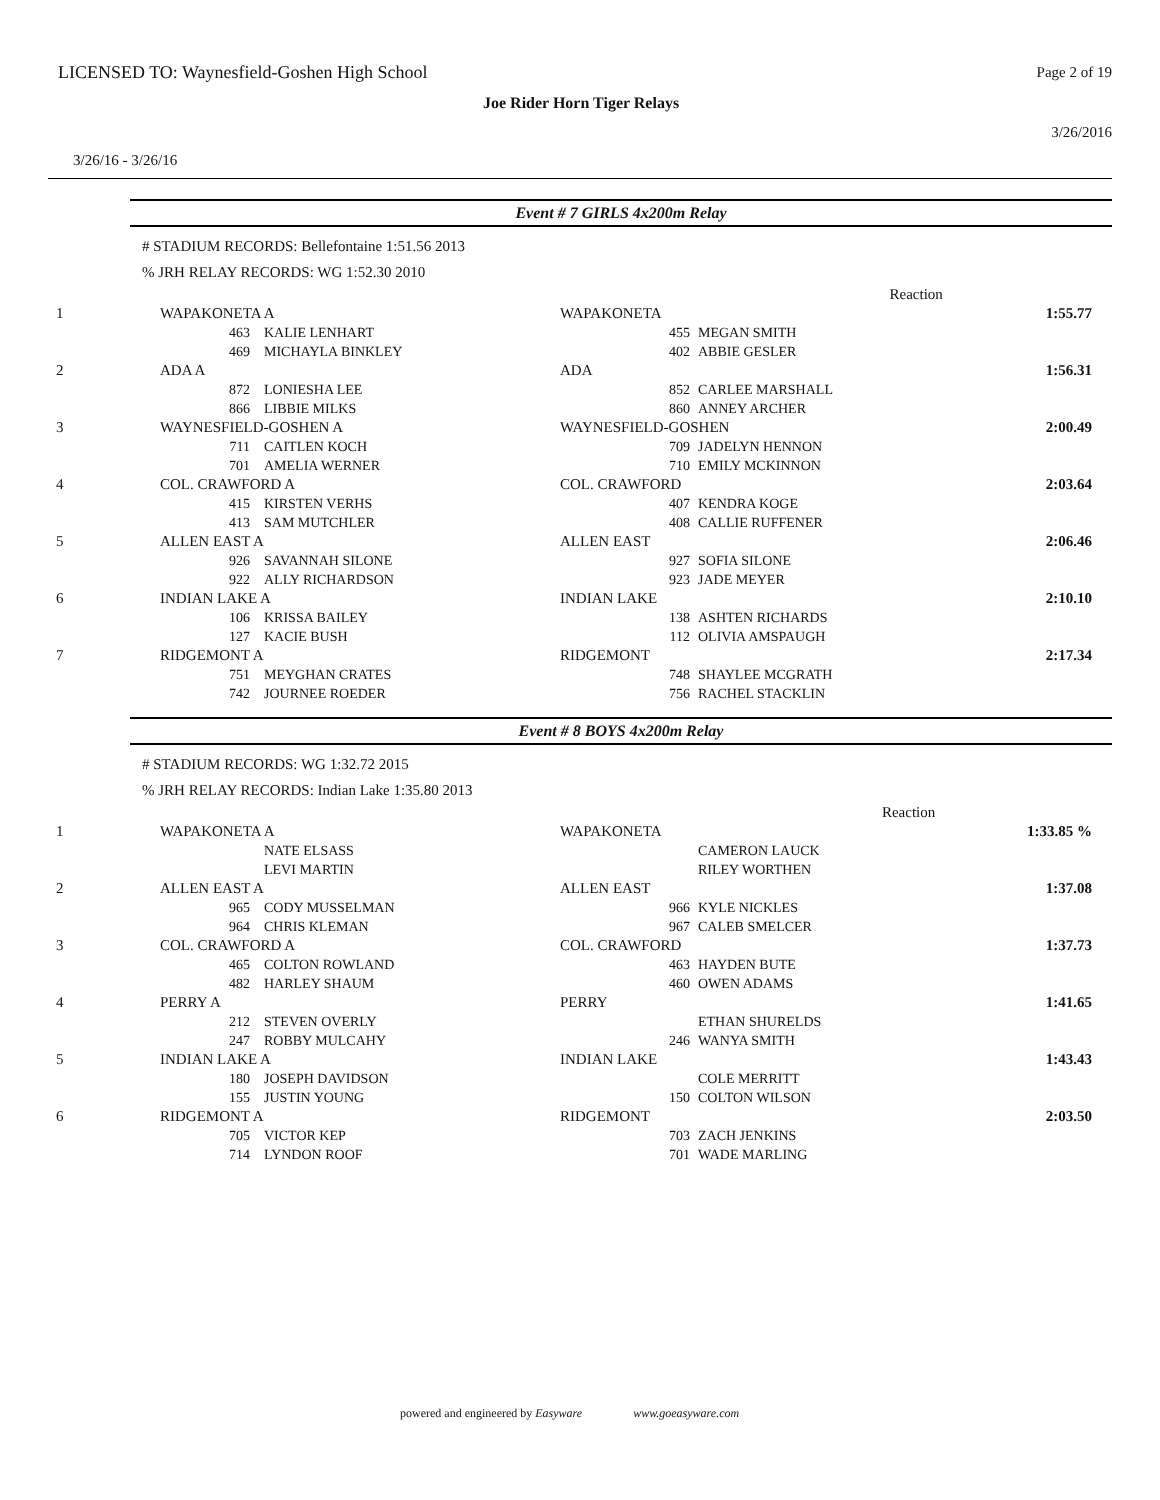LICENSED TO: Waynesfield-Goshen High School
Page 2 of 19
Joe Rider Horn Tiger Relays
3/26/2016
3/26/16 - 3/26/16
Event # 7 GIRLS 4x200m Relay
# STADIUM RECORDS: Bellefontaine 1:51.56 2013
% JRH RELAY RECORDS: WG 1:52.30 2010
| | | | Reaction | |
| 1 | WAPAKONETA A | WAPAKONETA | | 1:55.77 |
| | 463 KALIE LENHART 469 MICHAYLA BINKLEY | 455 MEGAN SMITH 402 ABBIE GESLER | | |
| 2 | ADA A | ADA | | 1:56.31 |
| | 872 LONIESHA LEE 866 LIBBIE MILKS | 852 CARLEE MARSHALL 860 ANNEY ARCHER | | |
| 3 | WAYNESFIELD-GOSHEN A | WAYNESFIELD-GOSHEN | | 2:00.49 |
| | 711 CAITLEN KOCH 701 AMELIA WERNER | 709 JADELYN HENNON 710 EMILY MCKINNON | | |
| 4 | COL. CRAWFORD A | COL. CRAWFORD | | 2:03.64 |
| | 415 KIRSTEN VERHS 413 SAM MUTCHLER | 407 KENDRA KOGE 408 CALLIE RUFFENER | | |
| 5 | ALLEN EAST A | ALLEN EAST | | 2:06.46 |
| | 926 SAVANNAH SILONE 922 ALLY RICHARDSON | 927 SOFIA SILONE 923 JADE MEYER | | |
| 6 | INDIAN LAKE A | INDIAN LAKE | | 2:10.10 |
| | 106 KRISSA BAILEY 127 KACIE BUSH | 138 ASHTEN RICHARDS 112 OLIVIA AMSPAUGH | | |
| 7 | RIDGEMONT A | RIDGEMONT | | 2:17.34 |
| | 751 MEYGHAN CRATES 742 JOURNEE ROEDER | 748 SHAYLEE MCGRATH 756 RACHEL STACKLIN | | |
Event # 8 BOYS 4x200m Relay
# STADIUM RECORDS: WG 1:32.72 2015
% JRH RELAY RECORDS: Indian Lake 1:35.80 2013
| | | | Reaction | |
| 1 | WAPAKONETA A | WAPAKONETA | | 1:33.85 % |
| | NATE ELSASS LEVI MARTIN | CAMERON LAUCK RILEY WORTHEN | | |
| 2 | ALLEN EAST A | ALLEN EAST | | 1:37.08 |
| | 965 CODY MUSSELMAN 964 CHRIS KLEMAN | 966 KYLE NICKLES 967 CALEB SMELCER | | |
| 3 | COL. CRAWFORD A | COL. CRAWFORD | | 1:37.73 |
| | 465 COLTON ROWLAND 482 HARLEY SHAUM | 463 HAYDEN BUTE 460 OWEN ADAMS | | |
| 4 | PERRY A | PERRY | | 1:41.65 |
| | 212 STEVEN OVERLY 247 ROBBY MULCAHY | ETHAN SHURELDS 246 WANYA SMITH | | |
| 5 | INDIAN LAKE A | INDIAN LAKE | | 1:43.43 |
| | 180 JOSEPH DAVIDSON 155 JUSTIN YOUNG | COLE MERRITT 150 COLTON WILSON | | |
| 6 | RIDGEMONT A | RIDGEMONT | | 2:03.50 |
| | 705 VICTOR KEP 714 LYNDON ROOF | 703 ZACH JENKINS 701 WADE MARLING | | |
powered and engineered by Easyware www.goeasyware.com